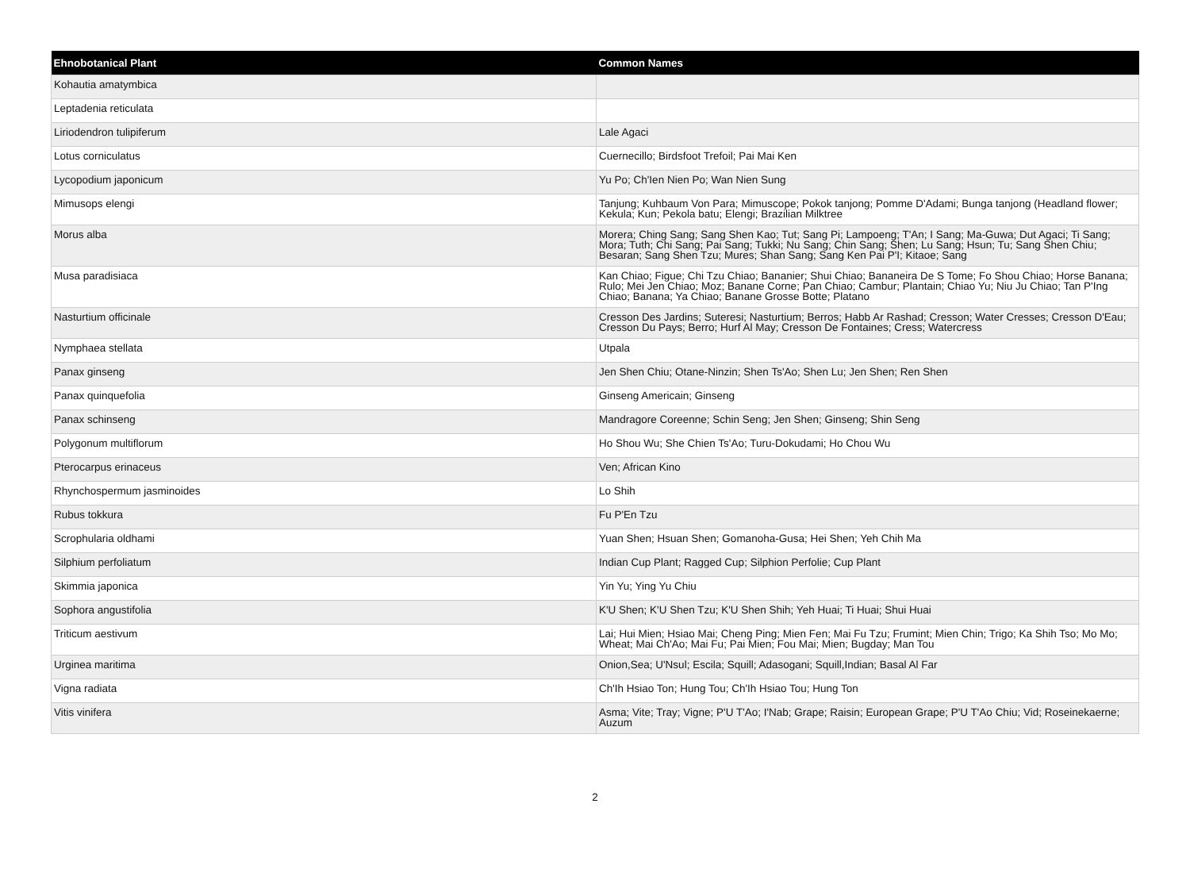| Ehnobotanical Plant | Common Names |
| --- | --- |
| Kohautia amatymbica | |
| Leptadenia reticulata | |
| Liriodendron tulipiferum | Lale Agaci |
| Lotus corniculatus | Cuernecillo; Birdsfoot Trefoil; Pai Mai Ken |
| Lycopodium japonicum | Yu Po; Ch'Ien Nien Po; Wan Nien Sung |
| Mimusops elengi | Tanjung; Kuhbaum Von Para; Mimuscope; Pokok tanjong; Pomme D'Adami; Bunga tanjong (Headland flower; Kekula; Kun; Pekola batu; Elengi; Brazilian Milktree |
| Morus alba | Morera; Ching Sang; Sang Shen Kao; Tut; Sang Pi; Lampoeng; T'An; I Sang; Ma-Guwa; Dut Agaci; Ti Sang; Mora; Tuth; Chi Sang; Pai Sang; Tukki; Nu Sang; Chin Sang; Shen; Lu Sang; Hsun; Tu; Sang Shen Chiu; Besaran; Sang Shen Tzu; Mures; Shan Sang; Sang Ken Pai P'I; Kitaoe; Sang |
| Musa paradisiaca | Kan Chiao; Figue; Chi Tzu Chiao; Bananier; Shui Chiao; Bananeira De S Tome; Fo Shou Chiao; Horse Banana; Rulo; Mei Jen Chiao; Moz; Banane Corne; Pan Chiao; Cambur; Plantain; Chiao Yu; Niu Ju Chiao; Tan P'Ing Chiao; Banana; Ya Chiao; Banane Grosse Botte; Platano |
| Nasturtium officinale | Cresson Des Jardins; Suteresi; Nasturtium; Berros; Habb Ar Rashad; Cresson; Water Cresses; Cresson D'Eau; Cresson Du Pays; Berro; Hurf Al May; Cresson De Fontaines; Cress; Watercress |
| Nymphaea stellata | Utpala |
| Panax ginseng | Jen Shen Chiu; Otane-Ninzin; Shen Ts'Ao; Shen Lu; Jen Shen; Ren Shen |
| Panax quinquefolia | Ginseng Americain; Ginseng |
| Panax schinseng | Mandragore Coreenne; Schin Seng; Jen Shen; Ginseng; Shin Seng |
| Polygonum multiflorum | Ho Shou Wu; She Chien Ts'Ao; Turu-Dokudami; Ho Chou Wu |
| Pterocarpus erinaceus | Ven; African Kino |
| Rhynchospermum jasminoides | Lo Shih |
| Rubus tokkura | Fu P'En Tzu |
| Scrophularia oldhami | Yuan Shen; Hsuan Shen; Gomanoha-Gusa; Hei Shen; Yeh Chih Ma |
| Silphium perfoliatum | Indian Cup Plant; Ragged Cup; Silphion Perfolie; Cup Plant |
| Skimmia japonica | Yin Yu; Ying Yu Chiu |
| Sophora angustifolia | K'U Shen; K'U Shen Tzu; K'U Shen Shih; Yeh Huai; Ti Huai; Shui Huai |
| Triticum aestivum | Lai; Hui Mien; Hsiao Mai; Cheng Ping; Mien Fen; Mai Fu Tzu; Frumint; Mien Chin; Trigo; Ka Shih Tso; Mo Mo; Wheat; Mai Ch'Ao; Mai Fu; Pai Mien; Fou Mai; Mien; Bugday; Man Tou |
| Urginea maritima | Onion,Sea; U'Nsul; Escila; Squill; Adasogani; Squill,Indian; Basal Al Far |
| Vigna radiata | Ch'Ih Hsiao Ton; Hung Tou; Ch'Ih Hsiao Tou; Hung Ton |
| Vitis vinifera | Asma; Vite; Tray; Vigne; P'U T'Ao; I'Nab; Grape; Raisin; European Grape; P'U T'Ao Chiu; Vid; Roseinekaerne; Auzum |
2